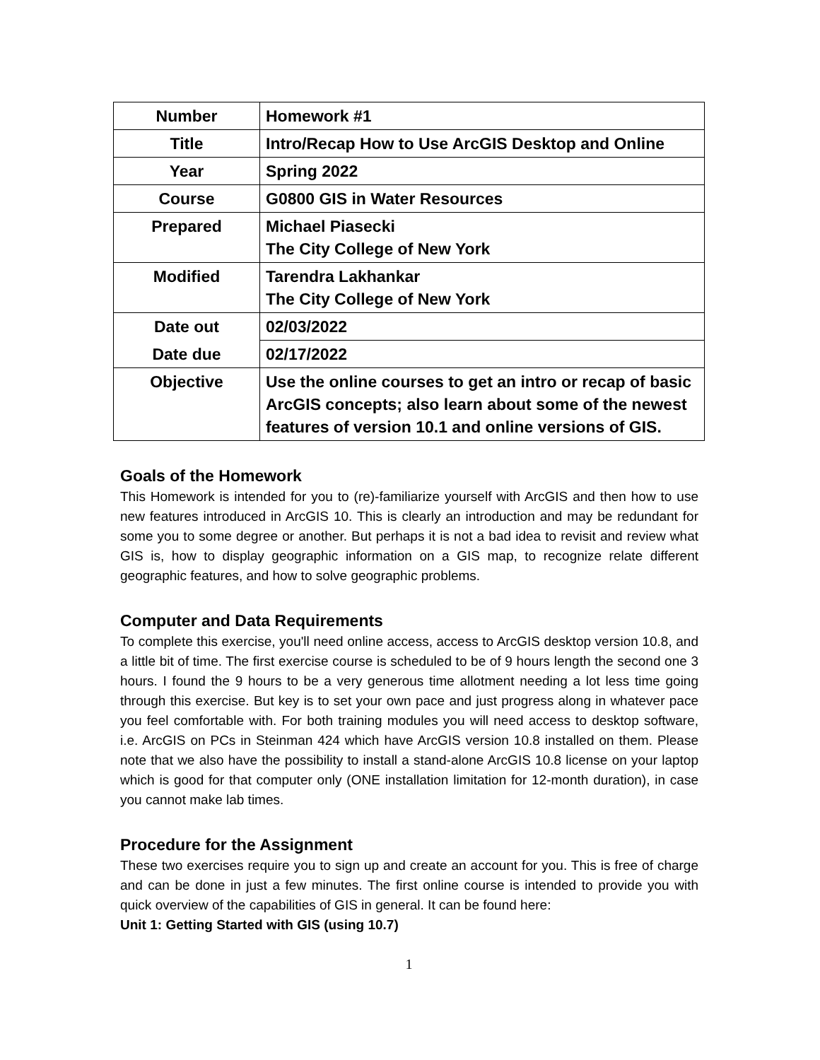| Number | Homework #1 |
| Title | Intro/Recap How to Use ArcGIS Desktop and Online |
| Year | Spring 2022 |
| Course | G0800 GIS in Water Resources |
| Prepared | Michael Piasecki The City College of New York |
| Modified | Tarendra Lakhankar The City College of New York |
| Date out | 02/03/2022 |
| Date due | 02/17/2022 |
| Objective | Use the online courses to get an intro or recap of basic ArcGIS concepts; also learn about some of the newest features of version 10.1 and online versions of GIS. |
Goals of the Homework
This Homework is intended for you to (re)-familiarize yourself with ArcGIS and then how to use new features introduced in ArcGIS 10. This is clearly an introduction and may be redundant for some you to some degree or another. But perhaps it is not a bad idea to revisit and review what GIS is, how to display geographic information on a GIS map, to recognize relate different geographic features, and how to solve geographic problems.
Computer and Data Requirements
To complete this exercise, you'll need online access, access to ArcGIS desktop version 10.8, and a little bit of time. The first exercise course is scheduled to be of 9 hours length the second one 3 hours. I found the 9 hours to be a very generous time allotment needing a lot less time going through this exercise. But key is to set your own pace and just progress along in whatever pace you feel comfortable with. For both training modules you will need access to desktop software, i.e. ArcGIS on PCs in Steinman 424 which have ArcGIS version 10.8 installed on them. Please note that we also have the possibility to install a stand-alone ArcGIS 10.8 license on your laptop which is good for that computer only (ONE installation limitation for 12-month duration), in case you cannot make lab times.
Procedure for the Assignment
These two exercises require you to sign up and create an account for you. This is free of charge and can be done in just a few minutes. The first online course is intended to provide you with quick overview of the capabilities of GIS in general. It can be found here:
Unit 1: Getting Started with GIS (using 10.7)
1